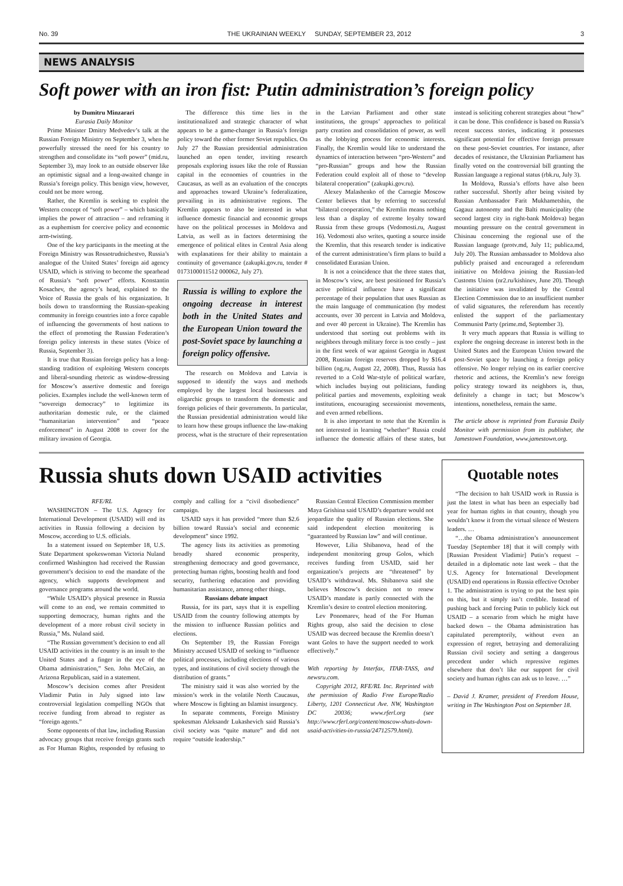No. 39 THE UKRAINIAN WEEKLY SUNDAY, SEPTEMBER 23, 2012 3
NEWS ANALYSIS
Soft power with an iron fist: Putin administration’s foreign policy
by Dumitru Minzarari
Eurasia Daily Monitor
Prime Minister Dmitry Medvedev’s talk at the Russian Foreign Ministry on September 3, when he powerfully stressed the need for his country to strengthen and consolidate its “soft power” (mid.ru, September 3), may look to an outside observer like an optimistic signal and a long-awaited change in Russia’s foreign policy. This benign view, however, could not be more wrong.
Rather, the Kremlin is seeking to exploit the Western concept of “soft power” – which basically implies the power of attraction – and reframing it as a euphemism for coercive policy and economic arm-twisting.
One of the key participants in the meeting at the Foreign Ministry was Rossotrudnichestvo, Russia’s analogue of the United States’ foreign aid agency USAID, which is striving to become the spearhead of Russia’s “soft power” efforts. Konstantin Kosachev, the agency’s head, explained to the Voice of Russia the goals of his organization. It boils down to transforming the Russian-speaking community in foreign countries into a force capable of influencing the governments of host nations to the effect of promoting the Russian Federation’s foreign policy interests in these states (Voice of Russia, September 3).
It is true that Russian foreign policy has a long-standing tradition of exploiting Western concepts and liberal-sounding rhetoric as window-dressing for Moscow’s assertive domestic and foreign policies. Examples include the well-known term of “sovereign democracy” to legitimize its authoritarian domestic rule, or the claimed “humanitarian intervention” and “peace enforcement” in August 2008 to cover for the military invasion of Georgia.
The difference this time lies in the institutionalized and strategic character of what appears to be a game-changer in Russia’s foreign policy toward the other former Soviet republics. On July 27 the Russian presidential administration launched an open tender, inviting research proposals exploring issues like the role of Russian capital in the economies of countries in the Caucasus, as well as an evaluation of the concepts and approaches toward Ukraine’s federalization, prevailing in its administrative regions. The Kremlin appears to also be interested in what influence domestic financial and economic groups have on the political processes in Moldova and Latvia, as well as in factors determining the emergence of political elites in Central Asia along with explanations for their ability to maintain a continuity of governance (zakupki.gov.ru, tender # 0173100011512 000062, July 27).
Russia is willing to explore the ongoing decrease in interest both in the United States and the European Union toward the post-Soviet space by launching a foreign policy offensive.
The research on Moldova and Latvia is supposed to identify the ways and methods employed by the largest local businesses and oligarchic groups to transform the domestic and foreign policies of their governments. In particular, the Russian presidential administration would like to learn how these groups influence the law-making process, what is the structure of their representation in the Latvian Parliament and other state institutions, the groups’ approaches to political party creation and consolidation of power, as well as the lobbying process for economic interests. Finally, the Kremlin would like to understand the dynamics of interaction between “pro-Western” and “pro-Russian” groups and how the Russian Federation could exploit all of those to “develop bilateral cooperation” (zakupki.gov.ru).
Alexey Malashenko of the Carnegie Moscow Center believes that by referring to successful “bilateral cooperation,” the Kremlin means nothing less than a display of extreme loyalty toward Russia from these groups (Vedomosti.ru, August 16). Vedomosti also writes, quoting a source inside the Kremlin, that this research tender is indicative of the current administration’s firm plans to build a consolidated Eurasian Union.
It is not a coincidence that the three states that, in Moscow’s view, are best positioned for Russia’s active political influence have a significant percentage of their population that uses Russian as the main language of communication (by modest accounts, over 30 percent in Latvia and Moldova, and over 40 percent in Ukraine). The Kremlin has understood that sorting out problems with its neighbors through military force is too costly – just in the first week of war against Georgia in August 2008, Russian foreign reserves dropped by $16.4 billion (ng.ru, August 22, 2008). Thus, Russia has reverted to a Cold War-style of political warfare, which includes buying out politicians, funding political parties and movements, exploiting weak institutions, encouraging secessionist movements, and even armed rebellions.
It is also important to note that the Kremlin is not interested in learning “whether” Russia could influence the domestic affairs of these states, but instead is soliciting coherent strategies about “how” it can be done. This confidence is based on Russia’s recent success stories, indicating it possesses significant potential for effective foreign pressure on these post-Soviet countries. For instance, after decades of resistance, the Ukrainian Parliament has finally voted on the controversial bill granting the Russian language a regional status (rbk.ru, July 3).
In Moldova, Russia’s efforts have also been rather successful. Shortly after being visited by Russian Ambassador Farit Mukhametshin, the Gagauz autonomy and the Balti municipality (the second largest city in right-bank Moldova) began mounting pressure on the central government in Chisinau concerning the regional use of the Russian language (protv.md, July 11; publica.md, July 20). The Russian ambassador to Moldova also publicly praised and encouraged a referendum initiative on Moldova joining the Russian-led Customs Union (nr2.ru/kishinev, June 20). Though the initiative was invalidated by the Central Election Commission due to an insufficient number of valid signatures, the referendum has recently enlisted the support of the parliamentary Communist Party (prime.md, September 3).
It very much appears that Russia is willing to explore the ongoing decrease in interest both in the United States and the European Union toward the post-Soviet space by launching a foreign policy offensive. No longer relying on its earlier coercive rhetoric and actions, the Kremlin’s new foreign policy strategy toward its neighbors is, thus, definitely a change in tact; but Moscow’s intentions, nonetheless, remain the same.
The article above is reprinted from Eurasia Daily Monitor with permission from its publisher, the Jamestown Foundation, www.jamestown.org.
Russia shuts down USAID activities
RFE/RL
WASHINGTON – The U.S. Agency for International Development (USAID) will end its activities in Russia following a decision by Moscow, according to U.S. officials.
In a statement issued on September 18, U.S. State Department spokeswoman Victoria Nuland confirmed Washington had received the Russian government’s decision to end the mandate of the agency, which supports development and governance programs around the world.
“While USAID’s physical presence in Russia will come to an end, we remain committed to supporting democracy, human rights and the development of a more robust civil society in Russia,” Ms. Nuland said.
“The Russian government’s decision to end all USAID activities in the country is an insult to the United States and a finger in the eye of the Obama administration,” Sen. John McCain, an Arizona Republican, said in a statement.
Moscow’s decision comes after President Vladimir Putin in July signed into law controversial legislation compelling NGOs that receive funding from abroad to register as “foreign agents.”
Some opponents of that law, including Russian advocacy groups that receive foreign grants such as For Human Rights, responded by refusing to comply and calling for a “civil disobedience” campaign.
USAID says it has provided “more than $2.6 billion toward Russia’s social and economic development” since 1992.
The agency lists its activities as promoting broadly shared economic prosperity, strengthening democracy and good governance, protecting human rights, boosting health and food security, furthering education and providing humanitarian assistance, among other things.
Russians debate impact
Russia, for its part, says that it is expelling USAID from the country following attempts by the mission to influence Russian politics and elections.
On September 19, the Russian Foreign Ministry accused USAID of seeking to “influence political processes, including elections of various types, and institutions of civil society through the distribution of grants.”
The ministry said it was also worried by the mission’s work in the volatile North Caucasus, where Moscow is fighting an Islamist insurgency.
In separate comments, Foreign Ministry spokesman Aleksandr Lukashevich said Russia’s civil society was “quite mature” and did not require “outside leadership.”
Russian Central Election Commission member Maya Grishina said USAID’s departure would not jeopardize the quality of Russian elections. She said independent election monitoring is “guaranteed by Russian law” and will continue.
However, Lilia Shibanova, head of the independent monitoring group Golos, which receives funding from USAID, said her organization’s projects are “threatened” by USAID’s withdrawal. Ms. Shibanova said she believes Moscow’s decision not to renew USAID’s mandate is partly connected with the Kremlin’s desire to control election monitoring.
Lev Ponomarev, head of the For Human Rights group, also said the decision to close USAID was decreed because the Kremlin doesn’t want Golos to have the support needed to work effectively.”
With reporting by Interfax, ITAR-TASS, and newsru.com.
Copyright 2012, RFE/RL Inc. Reprinted with the permission of Radio Free Europe/Radio Liberty, 1201 Connecticut Ave. NW, Washington DC 20036; www.rferl.org (see http://www.rferl.org/content/moscow-shuts-down-usaid-activities-in-russia/24712579.html).
Quotable notes
“The decision to halt USAID work in Russia is just the latest in what has been an especially bad year for human rights in that country, though you wouldn’t know it from the virtual silence of Western leaders. …
“…the Obama administration’s announcement Tuesday [September 18] that it will comply with [Russian President Vladimir] Putin’s request – detailed in a diplomatic note last week – that the U.S. Agency for International Development (USAID) end operations in Russia effective October 1. The administration is trying to put the best spin on this, but it simply isn’t credible. Instead of pushing back and forcing Putin to publicly kick out USAID – a scenario from which he might have backed down – the Obama administration has capitulated peremptorily, without even an expression of regret, betraying and demoralizing Russian civil society and setting a dangerous precedent under which repressive regimes elsewhere that don’t like our support for civil society and human rights can ask us to leave. …”
– David J. Kramer, president of Freedom House, writing in The Washington Post on September 18.